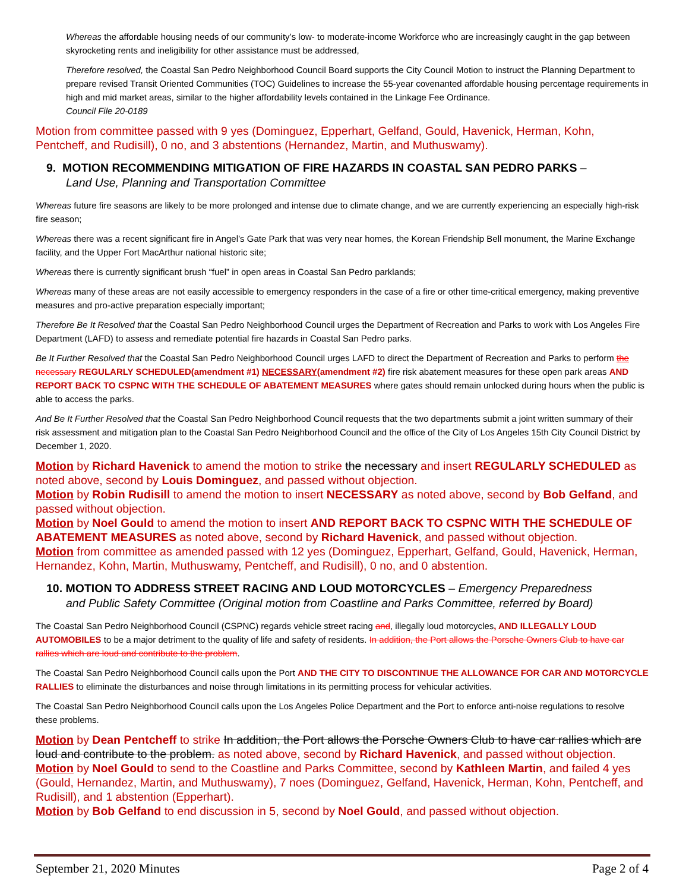Whereas the affordable housing needs of our community’s low- to moderate-income Workforce who are increasingly caught in the gap between skyrocketing rents and ineligibility for other assistance must be addressed,
Therefore resolved, the Coastal San Pedro Neighborhood Council Board supports the City Council Motion to instruct the Planning Department to prepare revised Transit Oriented Communities (TOC) Guidelines to increase the 55-year covenanted affordable housing percentage requirements in high and mid market areas, similar to the higher affordability levels contained in the Linkage Fee Ordinance.
Council File 20-0189
Motion from committee passed with 9 yes (Dominguez, Epperhart, Gelfand, Gould, Havenick, Herman, Kohn, Pentcheff, and Rudisill), 0 no, and 3 abstentions (Hernandez, Martin, and Muthuswamy).
9. MOTION RECOMMENDING MITIGATION OF FIRE HAZARDS IN COASTAL SAN PEDRO PARKS –
Land Use, Planning and Transportation Committee
Whereas future fire seasons are likely to be more prolonged and intense due to climate change, and we are currently experiencing an especially high-risk fire season;
Whereas there was a recent significant fire in Angel’s Gate Park that was very near homes, the Korean Friendship Bell monument, the Marine Exchange facility, and the Upper Fort MacArthur national historic site;
Whereas there is currently significant brush “fuel” in open areas in Coastal San Pedro parklands;
Whereas many of these areas are not easily accessible to emergency responders in the case of a fire or other time-critical emergency, making preventive measures and pro-active preparation especially important;
Therefore Be It Resolved that the Coastal San Pedro Neighborhood Council urges the Department of Recreation and Parks to work with Los Angeles Fire Department (LAFD) to assess and remediate potential fire hazards in Coastal San Pedro parks.
Be It Further Resolved that the Coastal San Pedro Neighborhood Council urges LAFD to direct the Department of Recreation and Parks to perform the necessary REGULARLY SCHEDULED(amendment #1) NECESSARY(amendment #2) fire risk abatement measures for these open park areas AND REPORT BACK TO CSPNC WITH THE SCHEDULE OF ABATEMENT MEASURES where gates should remain unlocked during hours when the public is able to access the parks.
And Be It Further Resolved that the Coastal San Pedro Neighborhood Council requests that the two departments submit a joint written summary of their risk assessment and mitigation plan to the Coastal San Pedro Neighborhood Council and the office of the City of Los Angeles 15th City Council District by December 1, 2020.
Motion by Richard Havenick to amend the motion to strike the necessary and insert REGULARLY SCHEDULED as noted above, second by Louis Dominguez, and passed without objection.
Motion by Robin Rudisill to amend the motion to insert NECESSARY as noted above, second by Bob Gelfand, and passed without objection.
Motion by Noel Gould to amend the motion to insert AND REPORT BACK TO CSPNC WITH THE SCHEDULE OF ABATEMENT MEASURES as noted above, second by Richard Havenick, and passed without objection.
Motion from committee as amended passed with 12 yes (Dominguez, Epperhart, Gelfand, Gould, Havenick, Herman, Hernandez, Kohn, Martin, Muthuswamy, Pentcheff, and Rudisill), 0 no, and 0 abstention.
10. MOTION TO ADDRESS STREET RACING AND LOUD MOTORCYCLES – Emergency Preparedness
and Public Safety Committee (Original motion from Coastline and Parks Committee, referred by Board)
The Coastal San Pedro Neighborhood Council (CSPNC) regards vehicle street racing and, illegally loud motorcycles, AND ILLEGALLY LOUD AUTOMOBILES to be a major detriment to the quality of life and safety of residents. In addition, the Port allows the Porsche Owners Club to have car rallies which are loud and contribute to the problem.
The Coastal San Pedro Neighborhood Council calls upon the Port AND THE CITY TO DISCONTINUE THE ALLOWANCE FOR CAR AND MOTORCYCLE RALLIES to eliminate the disturbances and noise through limitations in its permitting process for vehicular activities.
The Coastal San Pedro Neighborhood Council calls upon the Los Angeles Police Department and the Port to enforce anti-noise regulations to resolve these problems.
Motion by Dean Pentcheff to strike In addition, the Port allows the Porsche Owners Club to have car rallies which are loud and contribute to the problem. as noted above, second by Richard Havenick, and passed without objection.
Motion by Noel Gould to send to the Coastline and Parks Committee, second by Kathleen Martin, and failed 4 yes (Gould, Hernandez, Martin, and Muthuswamy), 7 noes (Dominguez, Gelfand, Havenick, Herman, Kohn, Pentcheff, and Rudisill), and 1 abstention (Epperhart).
Motion by Bob Gelfand to end discussion in 5, second by Noel Gould, and passed without objection.
September 21, 2020 Minutes Page 2 of 4